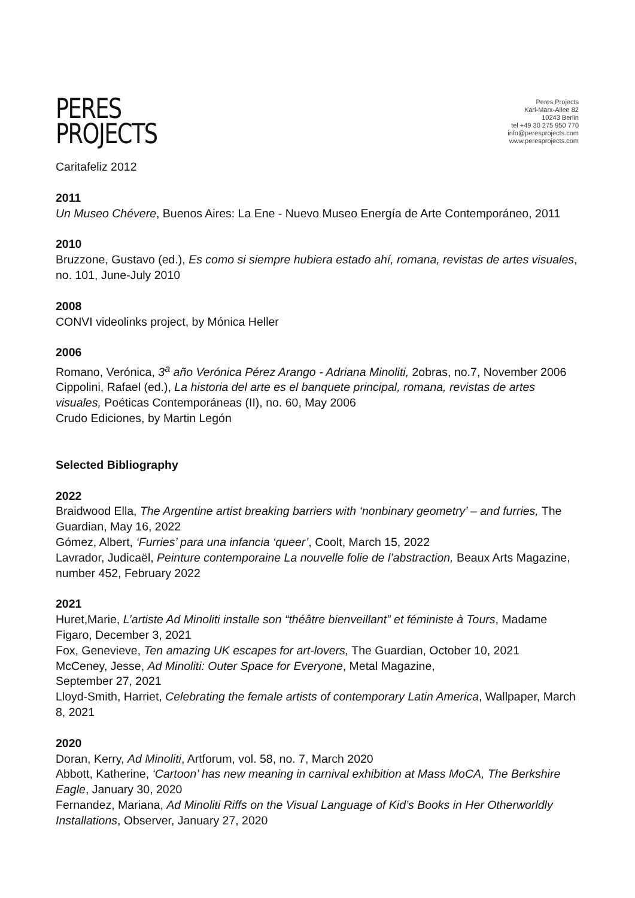PERES
PROJECTS
Peres Projects
Karl-Marx-Allee 82
10243 Berlin
tel +49 30 275 950 770
info@peresprojects.com
www.peresprojects.com
Caritafeliz 2012
2011
Un Museo Chévere, Buenos Aires: La Ene - Nuevo Museo Energía de Arte Contemporáneo, 2011
2010
Bruzzone, Gustavo (ed.), Es como si siempre hubiera estado ahí, romana, revistas de artes visuales, no. 101, June-July 2010
2008
CONVI videolinks project, by Mónica Heller
2006
Romano, Verónica, 3<sup>a</sup> año Verónica Pérez Arango - Adriana Minoliti, 2obras, no.7, November 2006
Cippolini, Rafael (ed.), La historia del arte es el banquete principal, romana, revistas de artes visuales, Poéticas Contemporáneas (II), no. 60, May 2006
Crudo Ediciones, by Martin Legón
Selected Bibliography
2022
Braidwood Ella, The Argentine artist breaking barriers with ‘nonbinary geometry’ – and furries, The Guardian, May 16, 2022
Gómez, Albert, ‘Furries’ para una infancia ‘queer’, Coolt, March 15, 2022
Lavrador, Judicaël, Peinture contemporaine La nouvelle folie de l’abstraction, Beaux Arts Magazine, number 452, February 2022
2021
Huret,Marie, L’artiste Ad Minoliti installe son “théâtre bienveillant” et féministe à Tours, Madame Figaro, December 3, 2021
Fox, Genevieve, Ten amazing UK escapes for art-lovers, The Guardian, October 10, 2021
McCeney, Jesse, Ad Minoliti: Outer Space for Everyone, Metal Magazine,
September 27, 2021
Lloyd-Smith, Harriet, Celebrating the female artists of contemporary Latin America, Wallpaper, March 8, 2021
2020
Doran, Kerry, Ad Minoliti, Artforum, vol. 58, no. 7, March 2020
Abbott, Katherine, ‘Cartoon’ has new meaning in carnival exhibition at Mass MoCA, The Berkshire Eagle, January 30, 2020
Fernandez, Mariana, Ad Minoliti Riffs on the Visual Language of Kid’s Books in Her Otherworldly Installations, Observer, January 27, 2020